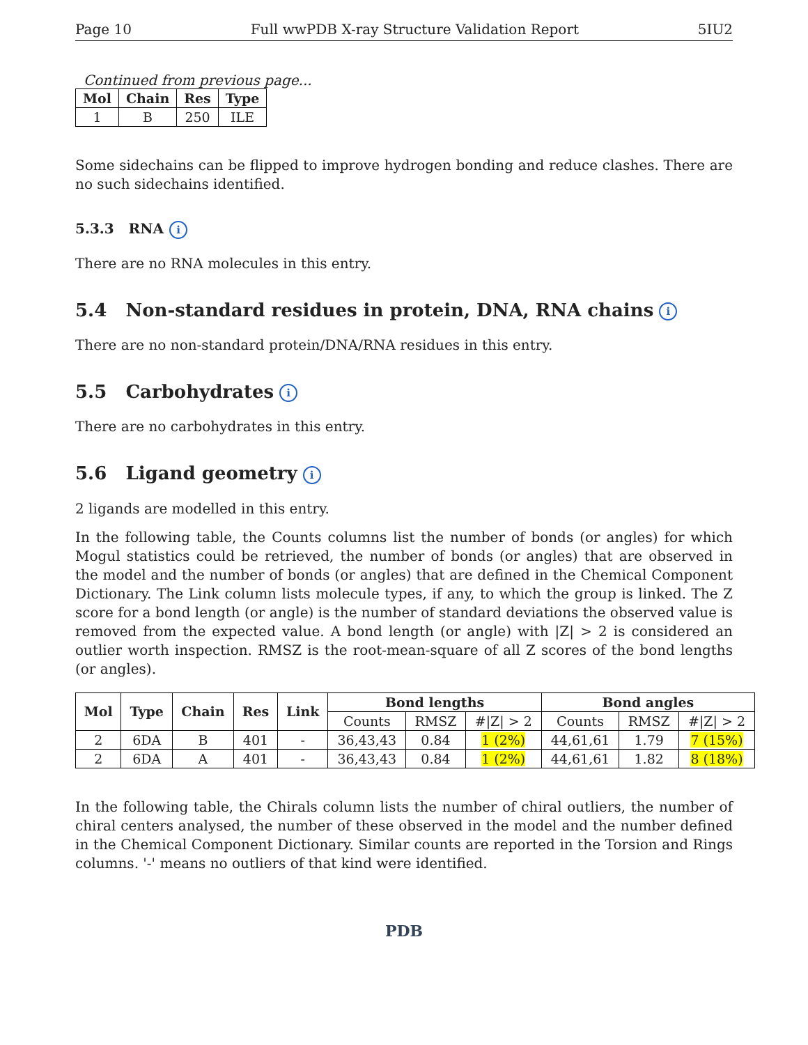Page 10 Full wwPDB X-ray Structure Validation Report 5IU2
Continued from previous page...
| Mol | Chain | Res | Type |
| --- | --- | --- | --- |
| 1 | B | 250 | ILE |
Some sidechains can be flipped to improve hydrogen bonding and reduce clashes. There are no such sidechains identified.
5.3.3 RNA i
There are no RNA molecules in this entry.
5.4 Non-standard residues in protein, DNA, RNA chains i
There are no non-standard protein/DNA/RNA residues in this entry.
5.5 Carbohydrates i
There are no carbohydrates in this entry.
5.6 Ligand geometry i
2 ligands are modelled in this entry.
In the following table, the Counts columns list the number of bonds (or angles) for which Mogul statistics could be retrieved, the number of bonds (or angles) that are observed in the model and the number of bonds (or angles) that are defined in the Chemical Component Dictionary. The Link column lists molecule types, if any, to which the group is linked. The Z score for a bond length (or angle) is the number of standard deviations the observed value is removed from the expected value. A bond length (or angle) with |Z| > 2 is considered an outlier worth inspection. RMSZ is the root-mean-square of all Z scores of the bond lengths (or angles).
| Mol | Type | Chain | Res | Link | Bond lengths | | | Bond angles | | |
| --- | --- | --- | --- | --- | --- | --- | --- | --- | --- | --- |
| | | | | | Counts | RMSZ | #/Z/ > 2 | Counts | RMSZ | #/Z/ > 2 |
| 2 | 6DA | B | 401 | - | 36,43,43 | 0.84 | 1 (2%) | 44,61,61 | 1.79 | 7 (15%) |
| 2 | 6DA | A | 401 | - | 36,43,43 | 0.84 | 1 (2%) | 44,61,61 | 1.82 | 8 (18%) |
In the following table, the Chirals column lists the number of chiral outliers, the number of chiral centers analysed, the number of these observed in the model and the number defined in the Chemical Component Dictionary. Similar counts are reported in the Torsion and Rings columns. '-' means no outliers of that kind were identified.
PDB